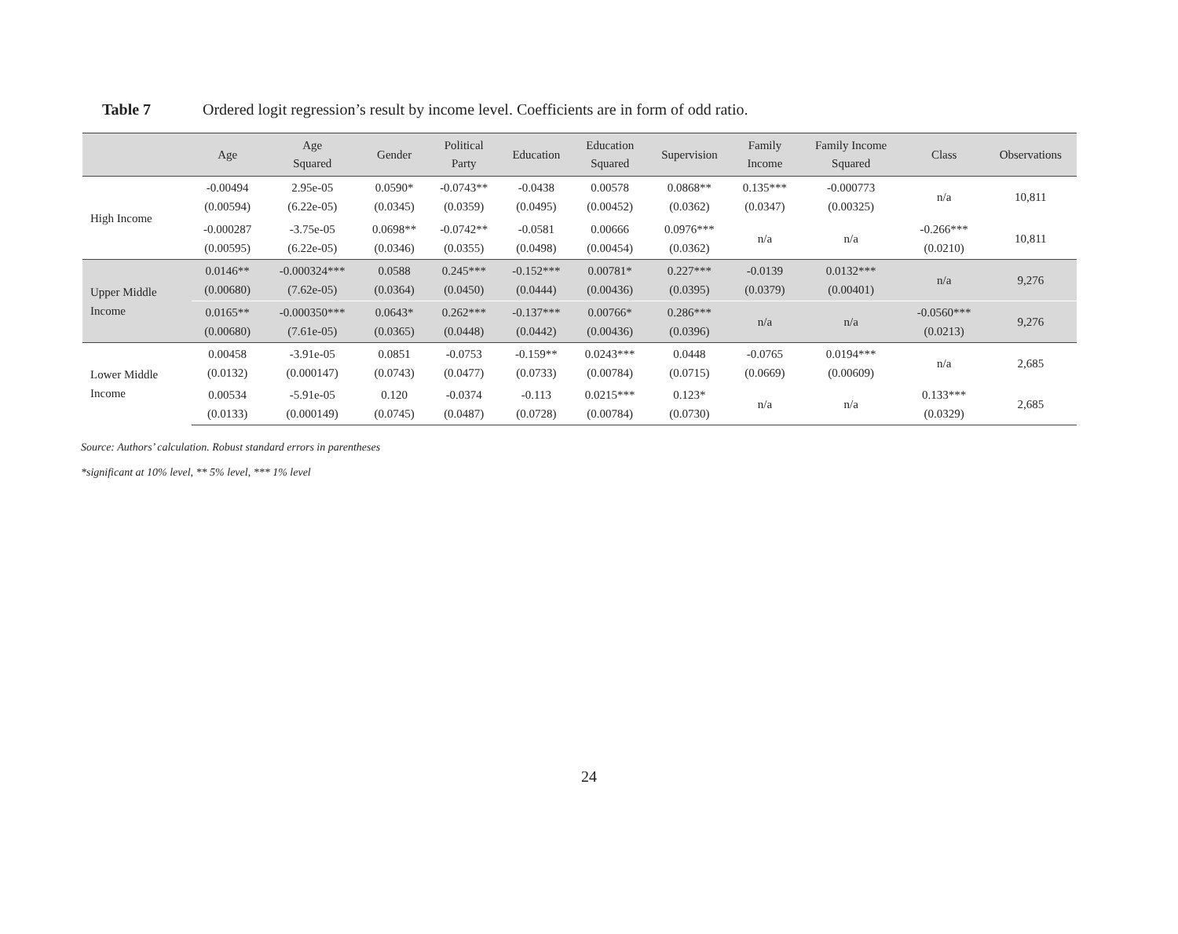Table 7 Ordered logit regression’s result by income level. Coefficients are in form of odd ratio.
| | Age | Age Squared | Gender | Political Party | Education | Education Squared | Supervision | Family Income | Family Income Squared | Class | Observations |
| --- | --- | --- | --- | --- | --- | --- | --- | --- | --- | --- | --- |
| High Income | -0.00494 (0.00594) | 2.95e-05 (6.22e-05) | 0.0590* (0.0345) | -0.0743** (0.0359) | -0.0438 (0.0495) | 0.00578 (0.00452) | 0.0868** (0.0362) | 0.135*** (0.0347) | -0.000773 (0.00325) | n/a | 10,811 |
| | -0.000287 (0.00595) | -3.75e-05 (6.22e-05) | 0.0698** (0.0346) | -0.0742** (0.0355) | -0.0581 (0.0498) | 0.00666 (0.00454) | 0.0976*** (0.0362) | n/a | n/a | -0.266*** (0.0210) | 10,811 |
| Upper Middle Income | 0.0146** (0.00680) | -0.000324*** (7.62e-05) | 0.0588 (0.0364) | 0.245*** (0.0450) | -0.152*** (0.0444) | 0.00781* (0.00436) | 0.227*** (0.0395) | -0.0139 (0.0379) | 0.0132*** (0.00401) | n/a | 9,276 |
| | 0.0165** (0.00680) | -0.000350*** (7.61e-05) | 0.0643* (0.0365) | 0.262*** (0.0448) | -0.137*** (0.0442) | 0.00766* (0.00436) | 0.286*** (0.0396) | n/a | n/a | -0.0560*** (0.0213) | 9,276 |
| Lower Middle Income | 0.00458 (0.0132) | -3.91e-05 (0.000147) | 0.0851 (0.0743) | -0.0753 (0.0477) | -0.159** (0.0733) | 0.0243*** (0.00784) | 0.0448 (0.0715) | -0.0765 (0.0669) | 0.0194*** (0.00609) | n/a | 2,685 |
| | 0.00534 (0.0133) | -5.91e-05 (0.000149) | 0.120 (0.0745) | -0.0374 (0.0487) | -0.113 (0.0728) | 0.0215*** (0.00784) | 0.123* (0.0730) | n/a | n/a | 0.133*** (0.0329) | 2,685 |
Source: Authors’ calculation. Robust standard errors in parentheses
*significant at 10% level, ** 5% level, *** 1% level
24